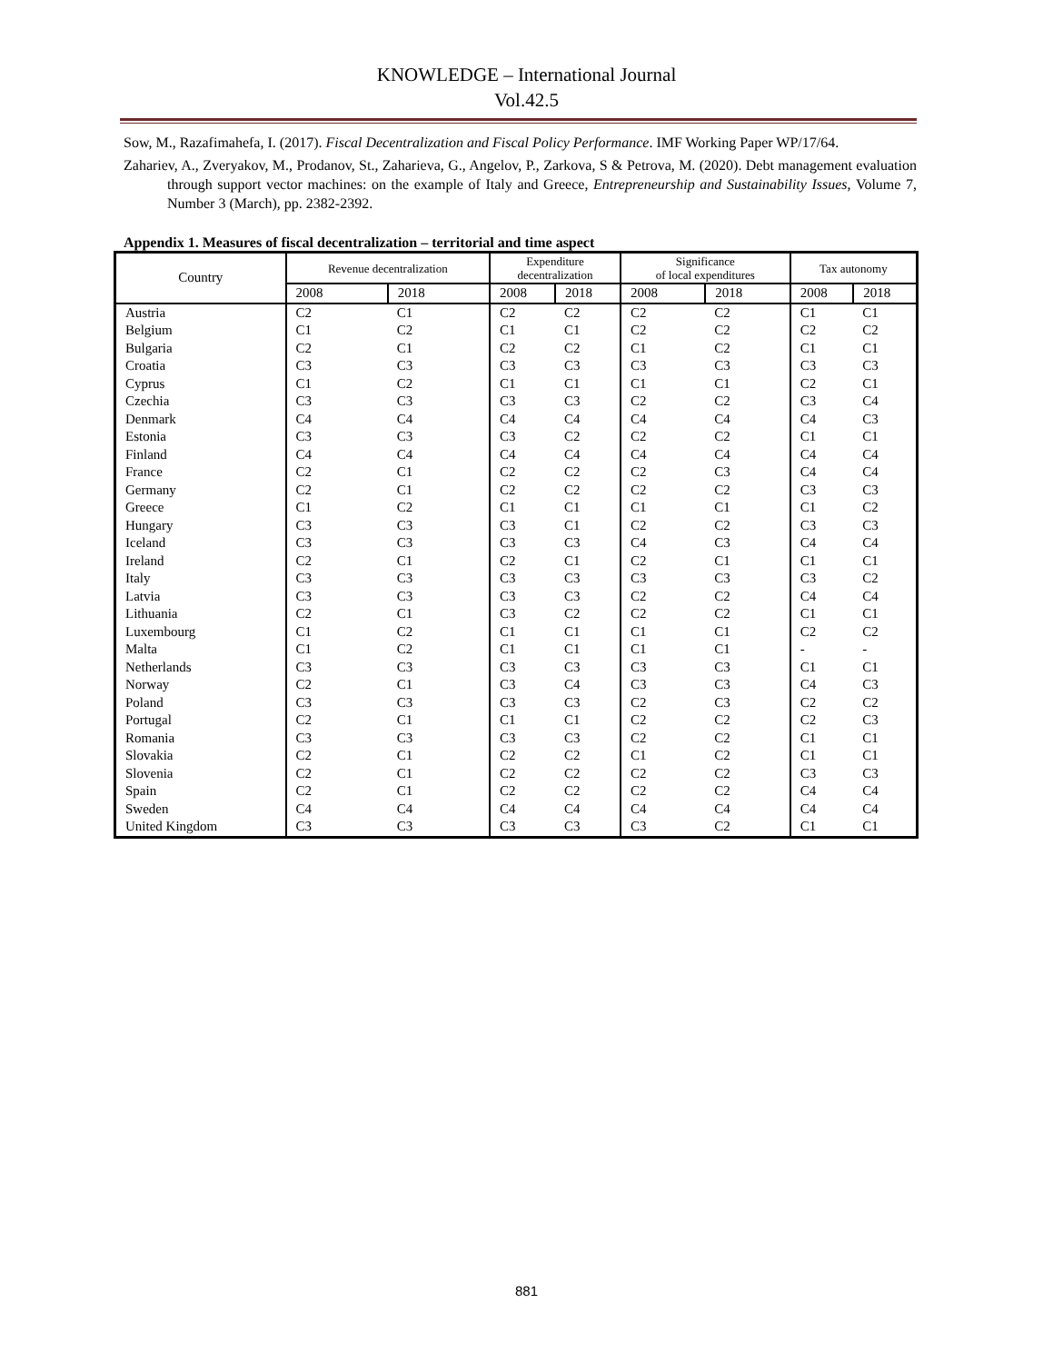KNOWLEDGE – International Journal
Vol.42.5
Sow, M., Razafimahefa, I. (2017). Fiscal Decentralization and Fiscal Policy Performance. IMF Working Paper WP/17/64.
Zahariev, A., Zveryakov, M., Prodanov, St., Zaharieva, G., Angelov, P., Zarkova, S & Petrova, M. (2020). Debt management evaluation through support vector machines: on the example of Italy and Greece, Entrepreneurship and Sustainability Issues, Volume 7, Number 3 (March), pp. 2382-2392.
Appendix 1. Measures of fiscal decentralization – territorial and time aspect
| Country | Revenue decentralization | | Expenditure decentralization | | Significance of local expenditures | | Tax autonomy | |
| --- | --- | --- | --- | --- | --- | --- | --- | --- |
| | 2008 | 2018 | 2008 | 2018 | 2008 | 2018 | 2008 | 2018 |
| Austria | C2 | C1 | C2 | C2 | C2 | C2 | C1 | C1 |
| Belgium | C1 | C2 | C1 | C1 | C2 | C2 | C2 | C2 |
| Bulgaria | C2 | C1 | C2 | C2 | C1 | C2 | C1 | C1 |
| Croatia | C3 | C3 | C3 | C3 | C3 | C3 | C3 | C3 |
| Cyprus | C1 | C2 | C1 | C1 | C1 | C1 | C2 | C1 |
| Czechia | C3 | C3 | C3 | C3 | C2 | C2 | C3 | C4 |
| Denmark | C4 | C4 | C4 | C4 | C4 | C4 | C4 | C3 |
| Estonia | C3 | C3 | C3 | C2 | C2 | C2 | C1 | C1 |
| Finland | C4 | C4 | C4 | C4 | C4 | C4 | C4 | C4 |
| France | C2 | C1 | C2 | C2 | C2 | C3 | C4 | C4 |
| Germany | C2 | C1 | C2 | C2 | C2 | C2 | C3 | C3 |
| Greece | C1 | C2 | C1 | C1 | C1 | C1 | C1 | C2 |
| Hungary | C3 | C3 | C3 | C1 | C2 | C2 | C3 | C3 |
| Iceland | C3 | C3 | C3 | C3 | C4 | C3 | C4 | C4 |
| Ireland | C2 | C1 | C2 | C1 | C2 | C1 | C1 | C1 |
| Italy | C3 | C3 | C3 | C3 | C3 | C3 | C3 | C2 |
| Latvia | C3 | C3 | C3 | C3 | C2 | C2 | C4 | C4 |
| Lithuania | C2 | C1 | C3 | C2 | C2 | C2 | C1 | C1 |
| Luxembourg | C1 | C2 | C1 | C1 | C1 | C1 | C2 | C2 |
| Malta | C1 | C2 | C1 | C1 | C1 | C1 | - | - |
| Netherlands | C3 | C3 | C3 | C3 | C3 | C3 | C1 | C1 |
| Norway | C2 | C1 | C3 | C4 | C3 | C3 | C4 | C3 |
| Poland | C3 | C3 | C3 | C3 | C2 | C3 | C2 | C2 |
| Portugal | C2 | C1 | C1 | C1 | C2 | C2 | C2 | C3 |
| Romania | C3 | C3 | C3 | C3 | C2 | C2 | C1 | C1 |
| Slovakia | C2 | C1 | C2 | C2 | C1 | C2 | C1 | C1 |
| Slovenia | C2 | C1 | C2 | C2 | C2 | C2 | C3 | C3 |
| Spain | C2 | C1 | C2 | C2 | C2 | C2 | C4 | C4 |
| Sweden | C4 | C4 | C4 | C4 | C4 | C4 | C4 | C4 |
| United Kingdom | C3 | C3 | C3 | C3 | C3 | C2 | C1 | C1 |
881